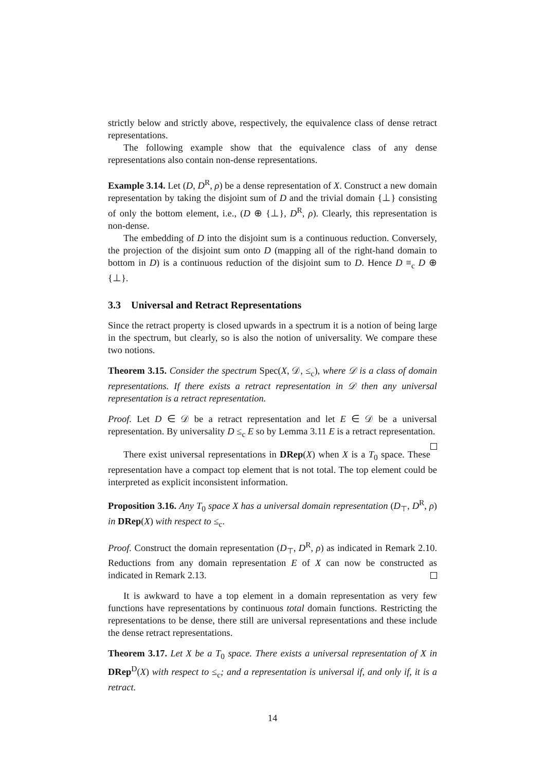strictly below and strictly above, respectively, the equivalence class of dense retract representations.
The following example show that the equivalence class of any dense representations also contain non-dense representations.
Example 3.14. Let (D, D<sup>R</sup>, ρ) be a dense representation of X. Construct a new domain representation by taking the disjoint sum of D and the trivial domain {⊥} consisting of only the bottom element, i.e., (D ⊕ {⊥}, D<sup>R</sup>, ρ). Clearly, this representation is non-dense.
The embedding of D into the disjoint sum is a continuous reduction. Conversely, the projection of the disjoint sum onto D (mapping all of the right-hand domain to bottom in D) is a continuous reduction of the disjoint sum to D. Hence D ≡<sub>c</sub> D ⊕ {⊥}.
3.3 Universal and Retract Representations
Since the retract property is closed upwards in a spectrum it is a notion of being large in the spectrum, but clearly, so is also the notion of universality. We compare these two notions.
Theorem 3.15. Consider the spectrum Spec(X, 𝒟, ≤<sub>c</sub>), where 𝒟 is a class of domain representations. If there exists a retract representation in 𝒟 then any universal representation is a retract representation.
Proof. Let D ∈ 𝒟 be a retract representation and let E ∈ 𝒟 be a universal representation. By universality D ≤<sub>c</sub> E so by Lemma 3.11 E is a retract representation.
There exist universal representations in DRep(X) when X is a T<sub>0</sub> space. These representation have a compact top element that is not total. The top element could be interpreted as explicit inconsistent information.
Proposition 3.16. Any T<sub>0</sub> space X has a universal domain representation (D<sub>⊤</sub>, D<sup>R</sup>, ρ) in DRep(X) with respect to ≤<sub>c</sub>.
Proof. Construct the domain representation (D<sub>⊤</sub>, D<sup>R</sup>, ρ) as indicated in Remark 2.10. Reductions from any domain representation E of X can now be constructed as indicated in Remark 2.13.
It is awkward to have a top element in a domain representation as very few functions have representations by continuous total domain functions. Restricting the representations to be dense, there still are universal representations and these include the dense retract representations.
Theorem 3.17. Let X be a T<sub>0</sub> space. There exists a universal representation of X in DRep<sup>D</sup>(X) with respect to ≤<sub>c</sub>; and a representation is universal if, and only if, it is a retract.
14